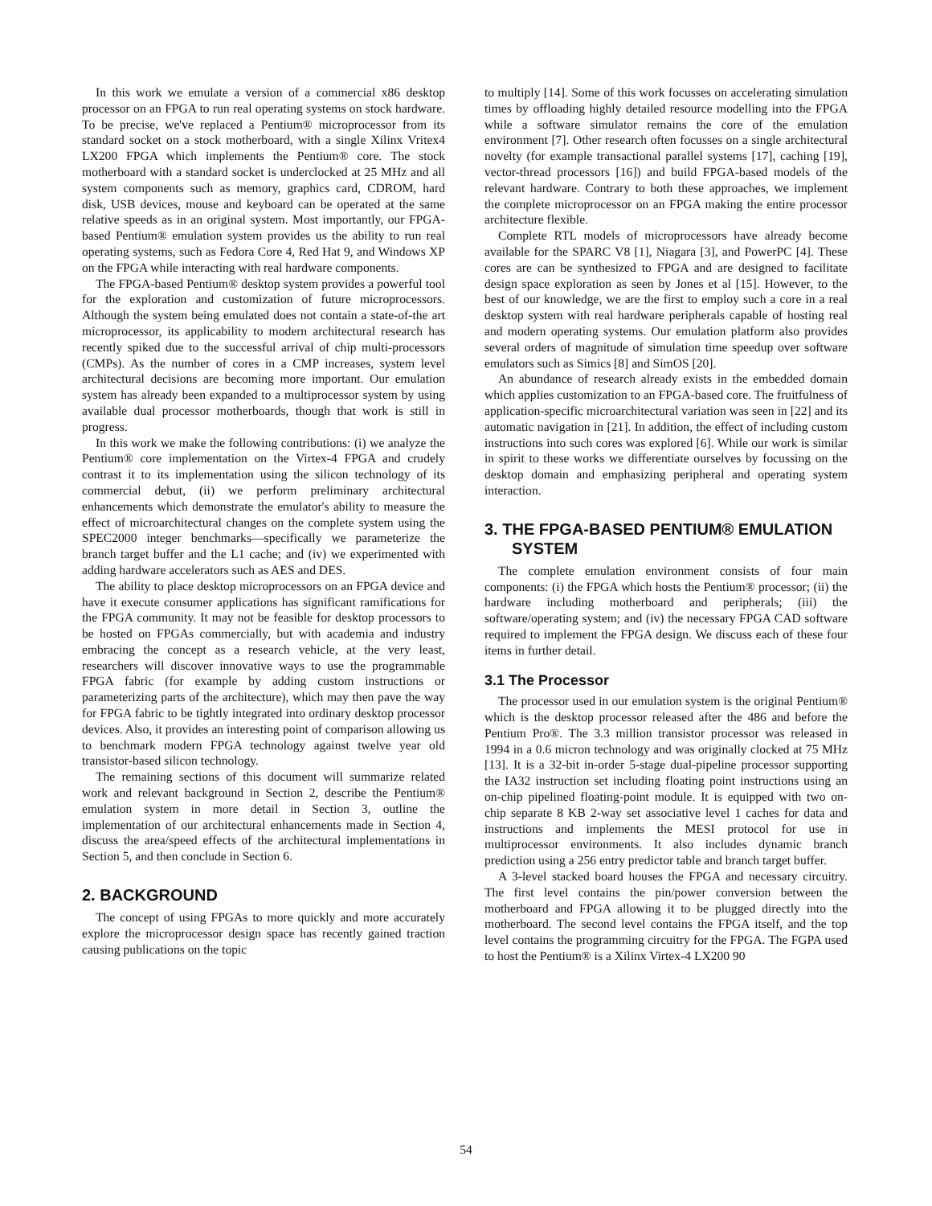In this work we emulate a version of a commercial x86 desktop processor on an FPGA to run real operating systems on stock hardware. To be precise, we've replaced a Pentium® microprocessor from its standard socket on a stock motherboard, with a single Xilinx Vritex4 LX200 FPGA which implements the Pentium® core. The stock motherboard with a standard socket is underclocked at 25 MHz and all system components such as memory, graphics card, CDROM, hard disk, USB devices, mouse and keyboard can be operated at the same relative speeds as in an original system. Most importantly, our FPGA-based Pentium® emulation system provides us the ability to run real operating systems, such as Fedora Core 4, Red Hat 9, and Windows XP on the FPGA while interacting with real hardware components.
The FPGA-based Pentium® desktop system provides a powerful tool for the exploration and customization of future microprocessors. Although the system being emulated does not contain a state-of-the art microprocessor, its applicability to modern architectural research has recently spiked due to the successful arrival of chip multi-processors (CMPs). As the number of cores in a CMP increases, system level architectural decisions are becoming more important. Our emulation system has already been expanded to a multiprocessor system by using available dual processor motherboards, though that work is still in progress.
In this work we make the following contributions: (i) we analyze the Pentium® core implementation on the Virtex-4 FPGA and crudely contrast it to its implementation using the silicon technology of its commercial debut, (ii) we perform preliminary architectural enhancements which demonstrate the emulator's ability to measure the effect of microarchitectural changes on the complete system using the SPEC2000 integer benchmarks—specifically we parameterize the branch target buffer and the L1 cache; and (iv) we experimented with adding hardware accelerators such as AES and DES.
The ability to place desktop microprocessors on an FPGA device and have it execute consumer applications has significant ramifications for the FPGA community. It may not be feasible for desktop processors to be hosted on FPGAs commercially, but with academia and industry embracing the concept as a research vehicle, at the very least, researchers will discover innovative ways to use the programmable FPGA fabric (for example by adding custom instructions or parameterizing parts of the architecture), which may then pave the way for FPGA fabric to be tightly integrated into ordinary desktop processor devices. Also, it provides an interesting point of comparison allowing us to benchmark modern FPGA technology against twelve year old transistor-based silicon technology.
The remaining sections of this document will summarize related work and relevant background in Section 2, describe the Pentium® emulation system in more detail in Section 3, outline the implementation of our architectural enhancements made in Section 4, discuss the area/speed effects of the architectural implementations in Section 5, and then conclude in Section 6.
2. BACKGROUND
The concept of using FPGAs to more quickly and more accurately explore the microprocessor design space has recently gained traction causing publications on the topic
to multiply [14]. Some of this work focusses on accelerating simulation times by offloading highly detailed resource modelling into the FPGA while a software simulator remains the core of the emulation environment [7]. Other research often focusses on a single architectural novelty (for example transactional parallel systems [17], caching [19], vector-thread processors [16]) and build FPGA-based models of the relevant hardware. Contrary to both these approaches, we implement the complete microprocessor on an FPGA making the entire processor architecture flexible.
Complete RTL models of microprocessors have already become available for the SPARC V8 [1], Niagara [3], and PowerPC [4]. These cores are can be synthesized to FPGA and are designed to facilitate design space exploration as seen by Jones et al [15]. However, to the best of our knowledge, we are the first to employ such a core in a real desktop system with real hardware peripherals capable of hosting real and modern operating systems. Our emulation platform also provides several orders of magnitude of simulation time speedup over software emulators such as Simics [8] and SimOS [20].
An abundance of research already exists in the embedded domain which applies customization to an FPGA-based core. The fruitfulness of application-specific microarchitectural variation was seen in [22] and its automatic navigation in [21]. In addition, the effect of including custom instructions into such cores was explored [6]. While our work is similar in spirit to these works we differentiate ourselves by focussing on the desktop domain and emphasizing peripheral and operating system interaction.
3. THE FPGA-BASED PENTIUM® EMULATION SYSTEM
The complete emulation environment consists of four main components: (i) the FPGA which hosts the Pentium® processor; (ii) the hardware including motherboard and peripherals; (iii) the software/operating system; and (iv) the necessary FPGA CAD software required to implement the FPGA design. We discuss each of these four items in further detail.
3.1 The Processor
The processor used in our emulation system is the original Pentium® which is the desktop processor released after the 486 and before the Pentium Pro®. The 3.3 million transistor processor was released in 1994 in a 0.6 micron technology and was originally clocked at 75 MHz [13]. It is a 32-bit in-order 5-stage dual-pipeline processor supporting the IA32 instruction set including floating point instructions using an on-chip pipelined floating-point module. It is equipped with two on-chip separate 8 KB 2-way set associative level 1 caches for data and instructions and implements the MESI protocol for use in multiprocessor environments. It also includes dynamic branch prediction using a 256 entry predictor table and branch target buffer.
A 3-level stacked board houses the FPGA and necessary circuitry. The first level contains the pin/power conversion between the motherboard and FPGA allowing it to be plugged directly into the motherboard. The second level contains the FPGA itself, and the top level contains the programming circuitry for the FPGA. The FGPA used to host the Pentium® is a Xilinx Virtex-4 LX200 90
54